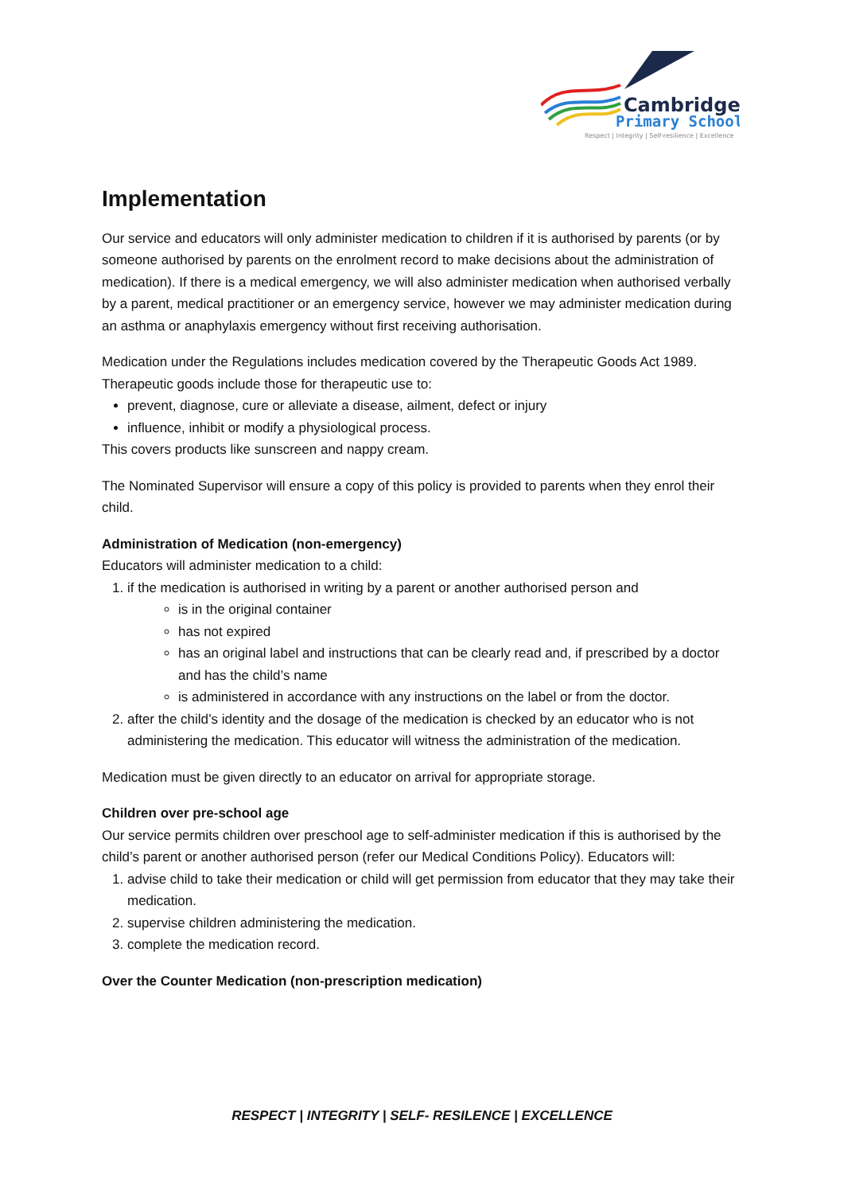Cambridge
Primary School
Respect | Integrity | Self-resilience | Excellence
Implementation
Our service and educators will only administer medication to children if it is authorised by parents (or by someone authorised by parents on the enrolment record to make decisions about the administration of medication). If there is a medical emergency, we will also administer medication when authorised verbally by a parent, medical practitioner or an emergency service, however we may administer medication during an asthma or anaphylaxis emergency without first receiving authorisation.
Medication under the Regulations includes medication covered by the Therapeutic Goods Act 1989. Therapeutic goods include those for therapeutic use to:
prevent, diagnose, cure or alleviate a disease, ailment, defect or injury
influence, inhibit or modify a physiological process.
This covers products like sunscreen and nappy cream.
The Nominated Supervisor will ensure a copy of this policy is provided to parents when they enrol their child.
Administration of Medication (non-emergency)
Educators will administer medication to a child:
1. if the medication is authorised in writing by a parent or another authorised person and
is in the original container
has not expired
has an original label and instructions that can be clearly read and, if prescribed by a doctor and has the child’s name
is administered in accordance with any instructions on the label or from the doctor.
2. after the child’s identity and the dosage of the medication is checked by an educator who is not administering the medication. This educator will witness the administration of the medication.
Medication must be given directly to an educator on arrival for appropriate storage.
Children over pre-school age
Our service permits children over preschool age to self-administer medication if this is authorised by the child’s parent or another authorised person (refer our Medical Conditions Policy). Educators will:
1. advise child to take their medication or child will get permission from educator that they may take their medication.
2. supervise children administering the medication.
3. complete the medication record.
Over the Counter Medication (non-prescription medication)
RESPECT | INTEGRITY | SELF- RESILENCE | EXCELLENCE